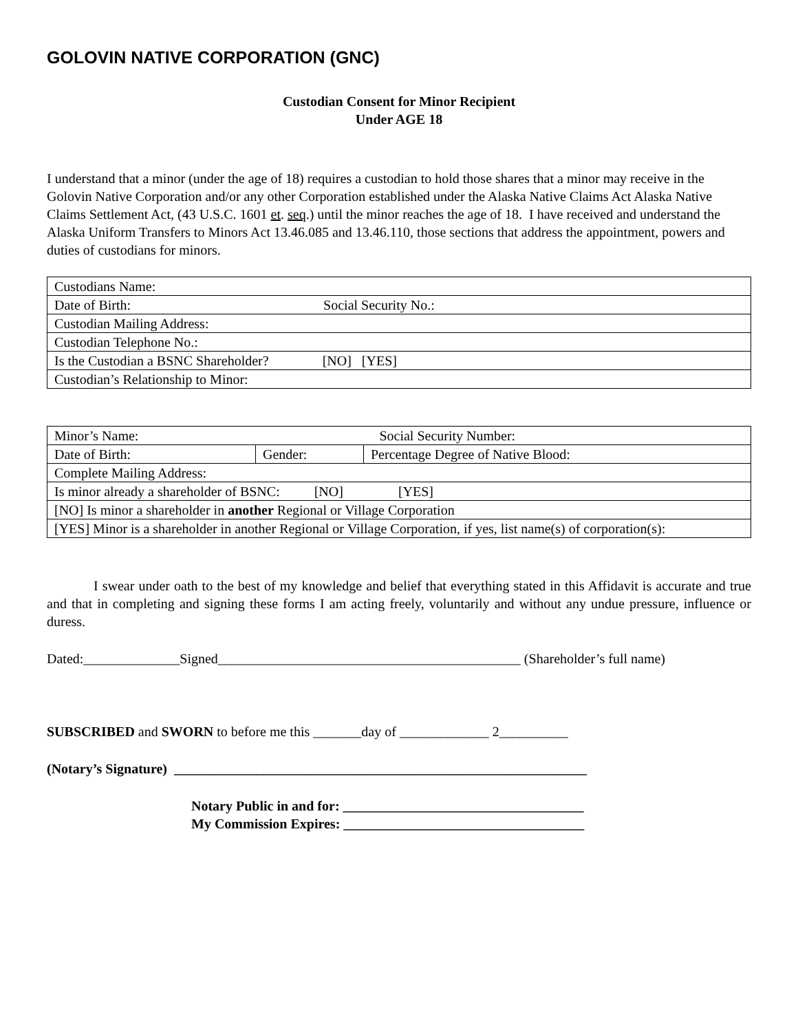GOLOVIN NATIVE CORPORATION (GNC)
Custodian Consent for Minor Recipient
Under AGE 18
I understand that a minor (under the age of 18) requires a custodian to hold those shares that a minor may receive in the Golovin Native Corporation and/or any other Corporation established under the Alaska Native Claims Act Alaska Native Claims Settlement Act, (43 U.S.C. 1601 et. seq.) until the minor reaches the age of 18. I have received and understand the Alaska Uniform Transfers to Minors Act 13.46.085 and 13.46.110, those sections that address the appointment, powers and duties of custodians for minors.
| Custodians Name: |
| Date of Birth: Social Security No.: |
| Custodian Mailing Address: |
| Custodian Telephone No.: |
| Is the Custodian a BSNC Shareholder? [NO] [YES] |
| Custodian’s Relationship to Minor: |
| Minor’s Name: Social Security Number: | | |
| Date of Birth: | Gender: | Percentage Degree of Native Blood: |
| Complete Mailing Address: | | |
| Is minor already a shareholder of BSNC: [NO] [YES] | | |
| [NO] Is minor a shareholder in another Regional or Village Corporation | | |
| [YES] Minor is a shareholder in another Regional or Village Corporation, if yes, list name(s) of corporation(s): | | |
I swear under oath to the best of my knowledge and belief that everything stated in this Affidavit is accurate and true and that in completing and signing these forms I am acting freely, voluntarily and without any undue pressure, influence or duress.
Dated:______________Signed____________________________________________ (Shareholder’s full name)
SUBSCRIBED and SWORN to before me this _______day of _____________ 2__________
(Notary’s Signature) ____________________________________________________________
Notary Public in and for: ___________________________________
My Commission Expires: ___________________________________